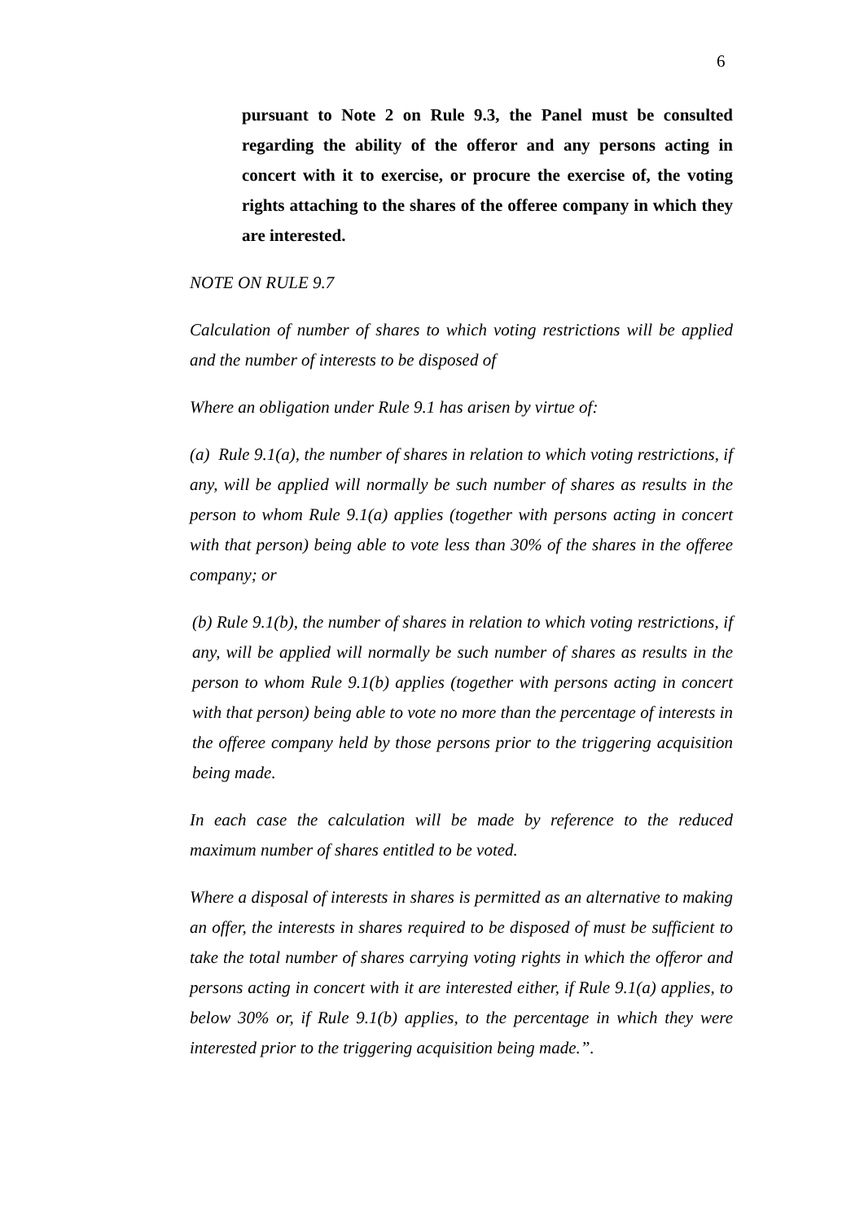6
pursuant to Note 2 on Rule 9.3, the Panel must be consulted regarding the ability of the offeror and any persons acting in concert with it to exercise, or procure the exercise of, the voting rights attaching to the shares of the offeree company in which they are interested.
NOTE ON RULE 9.7
Calculation of number of shares to which voting restrictions will be applied and the number of interests to be disposed of
Where an obligation under Rule 9.1 has arisen by virtue of:
(a) Rule 9.1(a), the number of shares in relation to which voting restrictions, if any, will be applied will normally be such number of shares as results in the person to whom Rule 9.1(a) applies (together with persons acting in concert with that person) being able to vote less than 30% of the shares in the offeree company; or
(b) Rule 9.1(b), the number of shares in relation to which voting restrictions, if any, will be applied will normally be such number of shares as results in the person to whom Rule 9.1(b) applies (together with persons acting in concert with that person) being able to vote no more than the percentage of interests in the offeree company held by those persons prior to the triggering acquisition being made.
In each case the calculation will be made by reference to the reduced maximum number of shares entitled to be voted.
Where a disposal of interests in shares is permitted as an alternative to making an offer, the interests in shares required to be disposed of must be sufficient to take the total number of shares carrying voting rights in which the offeror and persons acting in concert with it are interested either, if Rule 9.1(a) applies, to below 30% or, if Rule 9.1(b) applies, to the percentage in which they were interested prior to the triggering acquisition being made.”.